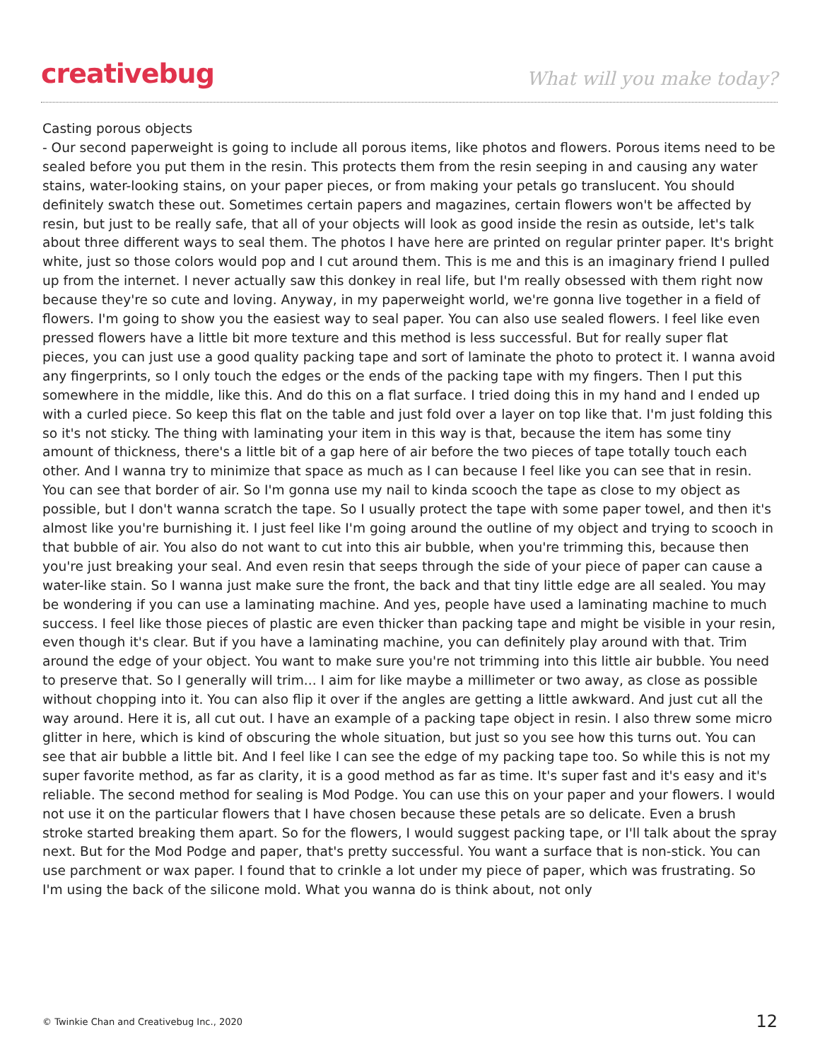creativebug
What will you make today?
Casting porous objects
- Our second paperweight is going to include all porous items, like photos and flowers. Porous items need to be sealed before you put them in the resin. This protects them from the resin seeping in and causing any water stains, water-looking stains, on your paper pieces, or from making your petals go translucent. You should definitely swatch these out. Sometimes certain papers and magazines, certain flowers won't be affected by resin, but just to be really safe, that all of your objects will look as good inside the resin as outside, let's talk about three different ways to seal them. The photos I have here are printed on regular printer paper. It's bright white, just so those colors would pop and I cut around them. This is me and this is an imaginary friend I pulled up from the internet. I never actually saw this donkey in real life, but I'm really obsessed with them right now because they're so cute and loving. Anyway, in my paperweight world, we're gonna live together in a field of flowers. I'm going to show you the easiest way to seal paper. You can also use sealed flowers. I feel like even pressed flowers have a little bit more texture and this method is less successful. But for really super flat pieces, you can just use a good quality packing tape and sort of laminate the photo to protect it. I wanna avoid any fingerprints, so I only touch the edges or the ends of the packing tape with my fingers. Then I put this somewhere in the middle, like this. And do this on a flat surface. I tried doing this in my hand and I ended up with a curled piece. So keep this flat on the table and just fold over a layer on top like that. I'm just folding this so it's not sticky. The thing with laminating your item in this way is that, because the item has some tiny amount of thickness, there's a little bit of a gap here of air before the two pieces of tape totally touch each other. And I wanna try to minimize that space as much as I can because I feel like you can see that in resin. You can see that border of air. So I'm gonna use my nail to kinda scooch the tape as close to my object as possible, but I don't wanna scratch the tape. So I usually protect the tape with some paper towel, and then it's almost like you're burnishing it. I just feel like I'm going around the outline of my object and trying to scooch in that bubble of air. You also do not want to cut into this air bubble, when you're trimming this, because then you're just breaking your seal. And even resin that seeps through the side of your piece of paper can cause a water-like stain. So I wanna just make sure the front, the back and that tiny little edge are all sealed. You may be wondering if you can use a laminating machine. And yes, people have used a laminating machine to much success. I feel like those pieces of plastic are even thicker than packing tape and might be visible in your resin, even though it's clear. But if you have a laminating machine, you can definitely play around with that. Trim around the edge of your object. You want to make sure you're not trimming into this little air bubble. You need to preserve that. So I generally will trim... I aim for like maybe a millimeter or two away, as close as possible without chopping into it. You can also flip it over if the angles are getting a little awkward. And just cut all the way around. Here it is, all cut out. I have an example of a packing tape object in resin. I also threw some micro glitter in here, which is kind of obscuring the whole situation, but just so you see how this turns out. You can see that air bubble a little bit. And I feel like I can see the edge of my packing tape too. So while this is not my super favorite method, as far as clarity, it is a good method as far as time. It's super fast and it's easy and it's reliable. The second method for sealing is Mod Podge. You can use this on your paper and your flowers. I would not use it on the particular flowers that I have chosen because these petals are so delicate. Even a brush stroke started breaking them apart. So for the flowers, I would suggest packing tape, or I'll talk about the spray next. But for the Mod Podge and paper, that's pretty successful. You want a surface that is non-stick. You can use parchment or wax paper. I found that to crinkle a lot under my piece of paper, which was frustrating. So I'm using the back of the silicone mold. What you wanna do is think about, not only
© Twinkie Chan and Creativebug Inc., 2020 12